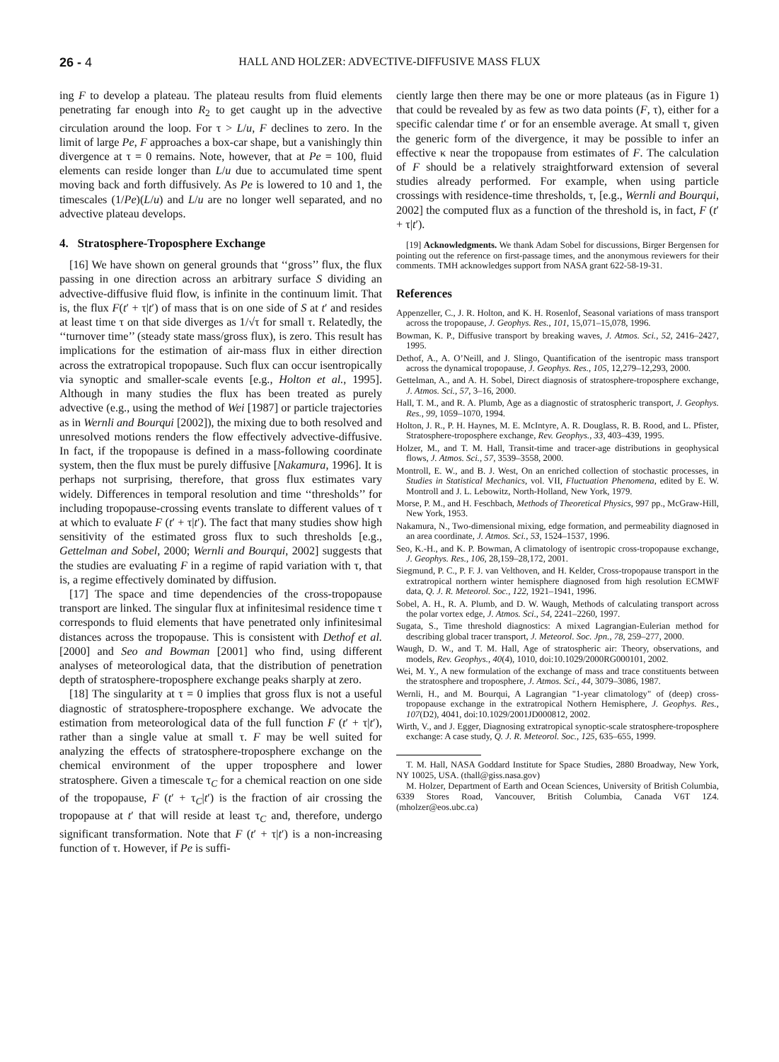26 - 4 HALL AND HOLZER: ADVECTIVE-DIFFUSIVE MASS FLUX
ing F to develop a plateau. The plateau results from fluid elements penetrating far enough into R<sub>2</sub> to get caught up in the advective circulation around the loop. For τ > L/u, F declines to zero. In the limit of large Pe, F approaches a box-car shape, but a vanishingly thin divergence at τ = 0 remains. Note, however, that at Pe = 100, fluid elements can reside longer than L/u due to accumulated time spent moving back and forth diffusively. As Pe is lowered to 10 and 1, the timescales (1/Pe)(L/u) and L/u are no longer well separated, and no advective plateau develops.
4. Stratosphere-Troposphere Exchange
[16] We have shown on general grounds that ‘‘gross’’ flux, the flux passing in one direction across an arbitrary surface S dividing an advective-diffusive fluid flow, is infinite in the continuum limit. That is, the flux F(t′ + τ|t′) of mass that is on one side of S at t′ and resides at least time τ on that side diverges as 1/√τ for small τ. Relatedly, the ‘‘turnover time’’ (steady state mass/gross flux), is zero. This result has implications for the estimation of air-mass flux in either direction across the extratropical tropopause. Such flux can occur isentropically via synoptic and smaller-scale events [e.g., Holton et al., 1995]. Although in many studies the flux has been treated as purely advective (e.g., using the method of Wei [1987] or particle trajectories as in Wernli and Bourqui [2002]), the mixing due to both resolved and unresolved motions renders the flow effectively advective-diffusive. In fact, if the tropopause is defined in a mass-following coordinate system, then the flux must be purely diffusive [Nakamura, 1996]. It is perhaps not surprising, therefore, that gross flux estimates vary widely. Differences in temporal resolution and time ‘‘thresholds’’ for including tropopause-crossing events translate to different values of τ at which to evaluate F (t′ + τ|t′). The fact that many studies show high sensitivity of the estimated gross flux to such thresholds [e.g., Gettelman and Sobel, 2000; Wernli and Bourqui, 2002] suggests that the studies are evaluating F in a regime of rapid variation with τ, that is, a regime effectively dominated by diffusion.
[17] The space and time dependencies of the cross-tropopause transport are linked. The singular flux at infinitesimal residence time τ corresponds to fluid elements that have penetrated only infinitesimal distances across the tropopause. This is consistent with Dethof et al. [2000] and Seo and Bowman [2001] who find, using different analyses of meteorological data, that the distribution of penetration depth of stratosphere-troposphere exchange peaks sharply at zero.
[18] The singularity at τ = 0 implies that gross flux is not a useful diagnostic of stratosphere-troposphere exchange. We advocate the estimation from meteorological data of the full function F (t′ + τ|t′), rather than a single value at small τ. F may be well suited for analyzing the effects of stratosphere-troposphere exchange on the chemical environment of the upper troposphere and lower stratosphere. Given a timescale τ<sub>C</sub> for a chemical reaction on one side of the tropopause, F (t′ + τ<sub>C</sub>|t′) is the fraction of air crossing the tropopause at t′ that will reside at least τ<sub>C</sub> and, therefore, undergo significant transformation. Note that F (t′ + τ|t′) is a non-increasing function of τ. However, if Pe is suffi-
ciently large then there may be one or more plateaus (as in Figure 1) that could be revealed by as few as two data points (F, τ), either for a specific calendar time t′ or for an ensemble average. At small τ, given the generic form of the divergence, it may be possible to infer an effective κ near the tropopause from estimates of F. The calculation of F should be a relatively straightforward extension of several studies already performed. For example, when using particle crossings with residence-time thresholds, τ, [e.g., Wernli and Bourqui, 2002] the computed flux as a function of the threshold is, in fact, F (t′ + τ|t′).
[19] Acknowledgments. We thank Adam Sobel for discussions, Birger Bergensen for pointing out the reference on first-passage times, and the anonymous reviewers for their comments. TMH acknowledges support from NASA grant 622-58-19-31.
References
Appenzeller, C., J. R. Holton, and K. H. Rosenlof, Seasonal variations of mass transport across the tropopause, J. Geophys. Res., 101, 15,071–15,078, 1996.
Bowman, K. P., Diffusive transport by breaking waves, J. Atmos. Sci., 52, 2416–2427, 1995.
Dethof, A., A. O’Neill, and J. Slingo, Quantification of the isentropic mass transport across the dynamical tropopause, J. Geophys. Res., 105, 12,279–12,293, 2000.
Gettelman, A., and A. H. Sobel, Direct diagnosis of stratosphere-troposphere exchange, J. Atmos. Sci., 57, 3–16, 2000.
Hall, T. M., and R. A. Plumb, Age as a diagnostic of stratospheric transport, J. Geophys. Res., 99, 1059–1070, 1994.
Holton, J. R., P. H. Haynes, M. E. McIntyre, A. R. Douglass, R. B. Rood, and L. Pfister, Stratosphere-troposphere exchange, Rev. Geophys., 33, 403–439, 1995.
Holzer, M., and T. M. Hall, Transit-time and tracer-age distributions in geophysical flows, J. Atmos. Sci., 57, 3539–3558, 2000.
Montroll, E. W., and B. J. West, On an enriched collection of stochastic processes, in Studies in Statistical Mechanics, vol. VII, Fluctuation Phenomena, edited by E. W. Montroll and J. L. Lebowitz, North-Holland, New York, 1979.
Morse, P. M., and H. Feschbach, Methods of Theoretical Physics, 997 pp., McGraw-Hill, New York, 1953.
Nakamura, N., Two-dimensional mixing, edge formation, and permeability diagnosed in an area coordinate, J. Atmos. Sci., 53, 1524–1537, 1996.
Seo, K.-H., and K. P. Bowman, A climatology of isentropic cross-tropopause exchange, J. Geophys. Res., 106, 28,159–28,172, 2001.
Siegmund, P. C., P. F. J. van Velthoven, and H. Kelder, Cross-tropopause transport in the extratropical northern winter hemisphere diagnosed from high resolution ECMWF data, Q. J. R. Meteorol. Soc., 122, 1921–1941, 1996.
Sobel, A. H., R. A. Plumb, and D. W. Waugh, Methods of calculating transport across the polar vortex edge, J. Atmos. Sci., 54, 2241–2260, 1997.
Sugata, S., Time threshold diagnostics: A mixed Lagrangian-Eulerian method for describing global tracer transport, J. Meteorol. Soc. Jpn., 78, 259–277, 2000.
Waugh, D. W., and T. M. Hall, Age of stratospheric air: Theory, observations, and models, Rev. Geophys., 40(4), 1010, doi:10.1029/2000RG000101, 2002.
Wei, M. Y., A new formulation of the exchange of mass and trace constituents between the stratosphere and troposphere, J. Atmos. Sci., 44, 3079–3086, 1987.
Wernli, H., and M. Bourqui, A Lagrangian "1-year climatology" of (deep) cross-tropopause exchange in the extratropical Nothern Hemisphere, J. Geophys. Res., 107(D2), 4041, doi:10.1029/2001JD000812, 2002.
Wirth, V., and J. Egger, Diagnosing extratropical synoptic-scale stratosphere-troposphere exchange: A case study, Q. J. R. Meteorol. Soc., 125, 635–655, 1999.
T. M. Hall, NASA Goddard Institute for Space Studies, 2880 Broadway, New York, NY 10025, USA. (thall@giss.nasa.gov)
M. Holzer, Department of Earth and Ocean Sciences, University of British Columbia, 6339 Stores Road, Vancouver, British Columbia, Canada V6T 1Z4. (mholzer@eos.ubc.ca)